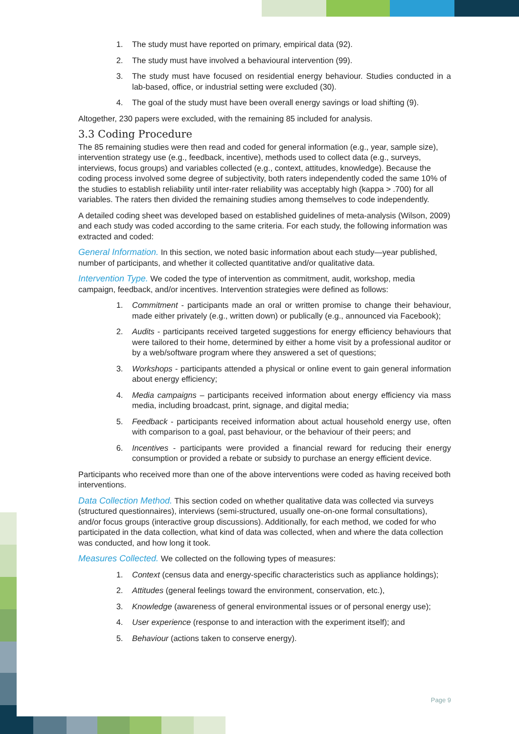1. The study must have reported on primary, empirical data (92).
2. The study must have involved a behavioural intervention (99).
3. The study must have focused on residential energy behaviour. Studies conducted in a lab-based, office, or industrial setting were excluded (30).
4. The goal of the study must have been overall energy savings or load shifting (9).
Altogether, 230 papers were excluded, with the remaining 85 included for analysis.
3.3 Coding Procedure
The 85 remaining studies were then read and coded for general information (e.g., year, sample size), intervention strategy use (e.g., feedback, incentive), methods used to collect data (e.g., surveys, interviews, focus groups) and variables collected (e.g., context, attitudes, knowledge). Because the coding process involved some degree of subjectivity, both raters independently coded the same 10% of the studies to establish reliability until inter-rater reliability was acceptably high (kappa > .700) for all variables. The raters then divided the remaining studies among themselves to code independently.
A detailed coding sheet was developed based on established guidelines of meta-analysis (Wilson, 2009) and each study was coded according to the same criteria. For each study, the following information was extracted and coded:
General Information. In this section, we noted basic information about each study—year published, number of participants, and whether it collected quantitative and/or qualitative data.
Intervention Type. We coded the type of intervention as commitment, audit, workshop, media campaign, feedback, and/or incentives. Intervention strategies were defined as follows:
1. Commitment - participants made an oral or written promise to change their behaviour, made either privately (e.g., written down) or publically (e.g., announced via Facebook);
2. Audits - participants received targeted suggestions for energy efficiency behaviours that were tailored to their home, determined by either a home visit by a professional auditor or by a web/software program where they answered a set of questions;
3. Workshops - participants attended a physical or online event to gain general information about energy efficiency;
4. Media campaigns – participants received information about energy efficiency via mass media, including broadcast, print, signage, and digital media;
5. Feedback - participants received information about actual household energy use, often with comparison to a goal, past behaviour, or the behaviour of their peers; and
6. Incentives - participants were provided a financial reward for reducing their energy consumption or provided a rebate or subsidy to purchase an energy efficient device.
Participants who received more than one of the above interventions were coded as having received both interventions.
Data Collection Method. This section coded on whether qualitative data was collected via surveys (structured questionnaires), interviews (semi-structured, usually one-on-one formal consultations), and/or focus groups (interactive group discussions). Additionally, for each method, we coded for who participated in the data collection, what kind of data was collected, when and where the data collection was conducted, and how long it took.
Measures Collected. We collected on the following types of measures:
1. Context (census data and energy-specific characteristics such as appliance holdings);
2. Attitudes (general feelings toward the environment, conservation, etc.),
3. Knowledge (awareness of general environmental issues or of personal energy use);
4. User experience (response to and interaction with the experiment itself); and
5. Behaviour (actions taken to conserve energy).
Page 9